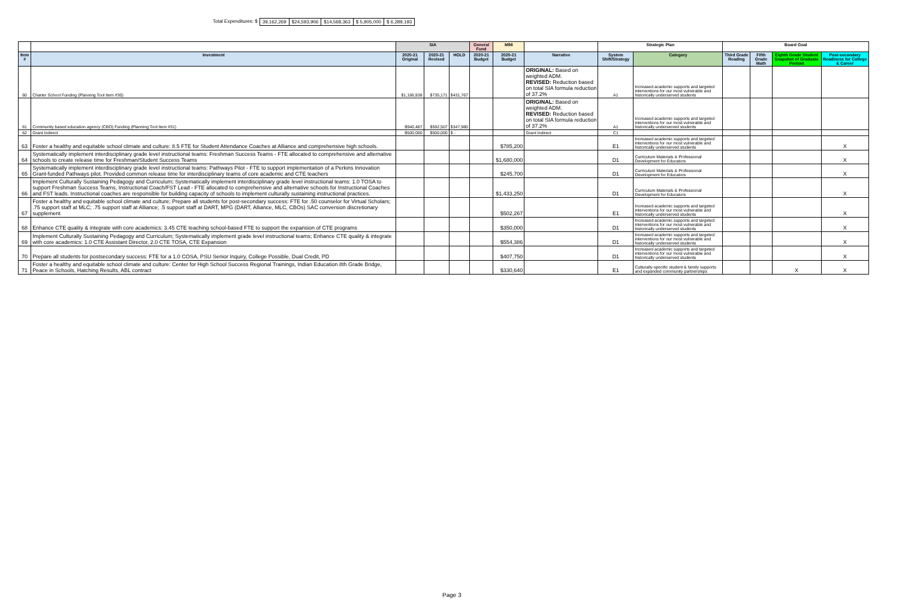Total Expenditures: $ 39,162,269 $24,593,906 $14,568,363 $ 5,905,000 $ 6,289,193
| | | SIA | | | General Fund | M98 | | Strategic Plan | | Board Goal | | | |
| --- | --- | --- | --- | --- | --- | --- | --- | --- | --- | --- | --- | --- | --- |
| Item # | Investment | 2020-21 Original | 2020-21 Revised | HOLD | 2020-21 Budget | 2020-21 Budget | Narrative | System Shift/Strategy | Category | Third Grade Reading | Fifth Grade Math | Eighth Grade Student Snapshot of Graduate Portrait | Post-secondary Readiness for College & Career |
| 60 | Charter School Funding (Planning Tool Item #30) | $1,166,938 | $735,171 | $431,767 | | | ORIGINAL: Based on weighted ADM. REVISED: Reduction based on total SIA formula reduction of 37.2% | A1 | Increased academic supports and targeted interventions for our most vulnerable and historically underserved students | | | | |
| 61 | Community based education agency (CBO) Funding (Planning Tool Item #31) | $940,487 | $592,507 | $347,980 | | | ORIGINAL: Based on weighted ADM. REVISED: Reduction based on total SIA formula reduction of 37.2% | A1 | Increased academic supports and targeted interventions for our most vulnerable and historically underserved students | | | | |
| 62 | Grant Indirect | $500,000 | $500,000 | $ - | | | Grant Indirect | C1 | | | | | |
| 63 | Foster a healthy and equitable school climate and culture: 8.5 FTE for Student Attendance Coaches at Alliance and comprehensive high schools. | | | | | $785,200 | | E1 | Increased academic supports and targeted interventions for our most vulnerable and historically underserved students | | | | X |
| 64 | Systematically implement interdisciplinary grade level instructional teams: Freshman Success Teams - FTE allocated to comprehensive and alternative schools to create release time for Freshman/Student Success Teams | | | | | $1,680,000 | | D1 | Curriculum Materials & Professional Development for Educators | | | | X |
| 65 | Systematically implement interdisciplinary grade level instructional teams: Pathways Pilot - FTE to support implementation of a Perkins Innovation Grant-funded Pathways pilot. Provided common release time for interdisciplinary teams of core academic and CTE teachers | | | | | $245,700 | | D1 | Curriculum Materials & Professional Development for Educators | | | | X |
| 66 | Implement Culturally Sustaining Pedagogy and Curriculum; Systematically implement interdisciplinary grade level instructional teams: 1.0 TOSA to support Freshman Success Teams, Instructional Coach/FST Lead - FTE allocated to comprehensive and alternative schools for Instructional Coaches and FST leads. Instructional coaches are responsible for building capacity of schools to implement culturally sustaining instructional practices. | | | | | $1,433,250 | | D1 | Curriculum Materials & Professional Development for Educators | | | | X |
| 67 | Foster a healthy and equitable school climate and culture; Prepare all students for post-secondary success: FTE for .50 counselor for Virtual Scholars; .75 support staff at MLC; .75 support staff at Alliance; .5 support staff at DART, MPG (DART, Alliance, MLC, CBOs) SAC conversion discretionary supplement | | | | | $502,267 | | E1 | Increased academic supports and targeted interventions for our most vulnerable and historically underserved students | | | | X |
| 68 | Enhance CTE quality & integrate with core academics: 3.45 CTE teaching school-based FTE to support the expansion of CTE programs | | | | | $350,000 | | D1 | Increased academic supports and targeted interventions for our most vulnerable and historically underserved students | | | | X |
| 69 | Implement Culturally Sustaining Pedagogy and Curriculum; Systematically implement grade level instructional teams; Enhance CTE quality & integrate with core academics: 1.0 CTE Assistant Director, 2.0 CTE TOSA, CTE Expansion | | | | | $554,386 | | D1 | Increased academic supports and targeted interventions for our most vulnerable and historically underserved students | | | | X |
| 70 | Prepare all students for postsecondary success: FTE for a 1.0 COSA, PSU Senior Inquiry, College Possible, Dual Credit, PD | | | | | $407,750 | | D1 | Increased academic supports and targeted interventions for our most vulnerable and historically underserved students | | | | X |
| 71 | Foster a healthy and equitable school climate and culture: Center for High School Success Regional Trainings, Indian Education 8th Grade Bridge, Peace in Schools, Hatching Results, ABL contract | | | | | $330,640 | | E1 | Culturally-specific student & family supports and expanded community partnerships | | | X | X |
Page 3